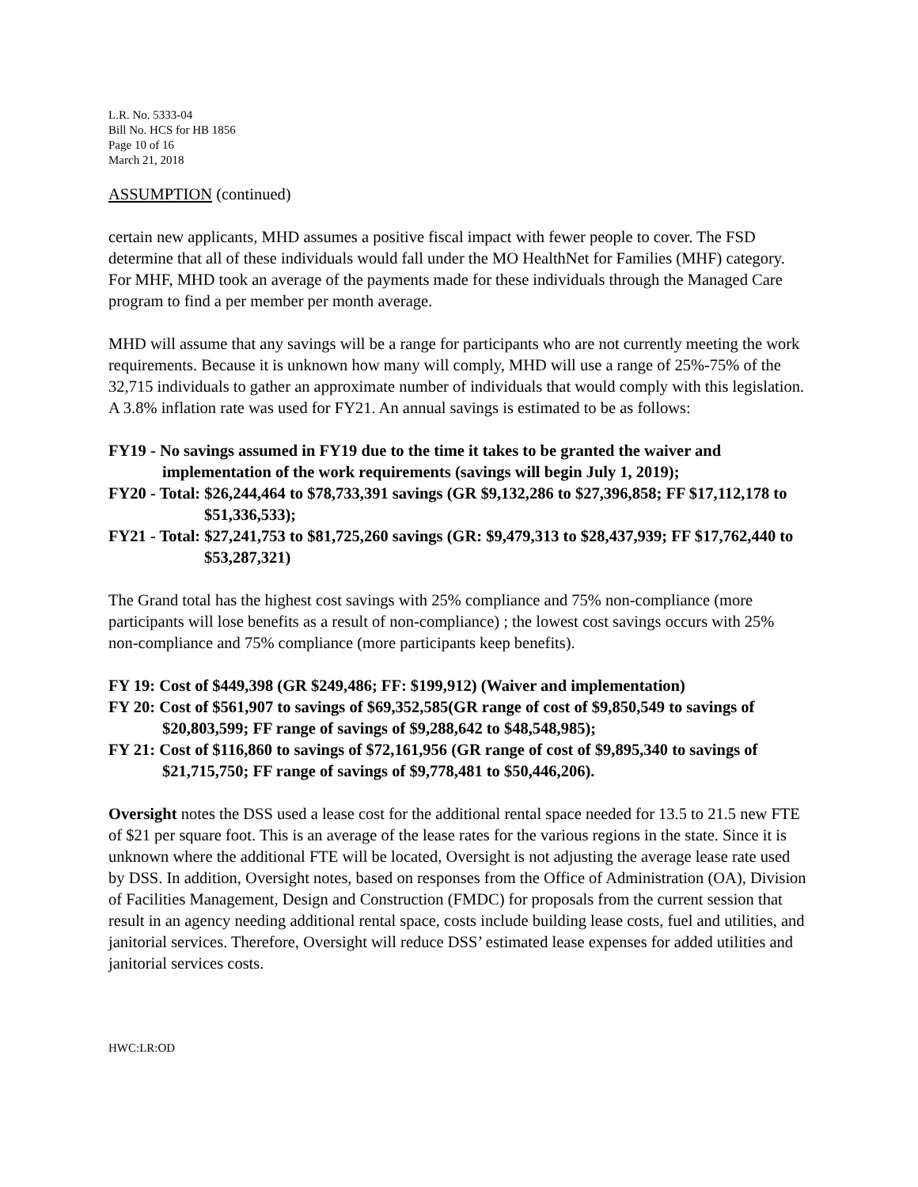L.R. No. 5333-04
Bill No. HCS for HB 1856
Page 10 of 16
March 21, 2018
ASSUMPTION (continued)
certain new applicants, MHD assumes a positive fiscal impact with fewer people to cover. The FSD determine that all of these individuals would fall under the MO HealthNet for Families (MHF) category. For MHF, MHD took an average of the payments made for these individuals through the Managed Care program to find a per member per month average.
MHD will assume that any savings will be a range for participants who are not currently meeting the work requirements. Because it is unknown how many will comply, MHD will use a range of 25%-75% of the 32,715 individuals to gather an approximate number of individuals that would comply with this legislation. A 3.8% inflation rate was used for FY21. An annual savings is estimated to be as follows:
FY19 - No savings assumed in FY19 due to the time it takes to be granted the waiver and implementation of the work requirements (savings will begin July 1, 2019);
FY20 - Total: $26,244,464 to $78,733,391 savings (GR $9,132,286 to $27,396,858; FF $17,112,178 to $51,336,533);
FY21 - Total: $27,241,753 to $81,725,260 savings (GR: $9,479,313 to $28,437,939; FF $17,762,440 to $53,287,321)
The Grand total has the highest cost savings with 25% compliance and 75% non-compliance (more participants will lose benefits as a result of non-compliance) ; the lowest cost savings occurs with 25% non-compliance and 75% compliance (more participants keep benefits).
FY 19: Cost of $449,398 (GR $249,486; FF: $199,912) (Waiver and implementation)
FY 20: Cost of $561,907 to savings of $69,352,585(GR range of cost of $9,850,549 to savings of $20,803,599; FF range of savings of $9,288,642 to $48,548,985);
FY 21: Cost of $116,860 to savings of $72,161,956 (GR range of cost of $9,895,340 to savings of $21,715,750; FF range of savings of $9,778,481 to $50,446,206).
Oversight notes the DSS used a lease cost for the additional rental space needed for 13.5 to 21.5 new FTE of $21 per square foot. This is an average of the lease rates for the various regions in the state. Since it is unknown where the additional FTE will be located, Oversight is not adjusting the average lease rate used by DSS. In addition, Oversight notes, based on responses from the Office of Administration (OA), Division of Facilities Management, Design and Construction (FMDC) for proposals from the current session that result in an agency needing additional rental space, costs include building lease costs, fuel and utilities, and janitorial services. Therefore, Oversight will reduce DSS’ estimated lease expenses for added utilities and janitorial services costs.
HWC:LR:OD